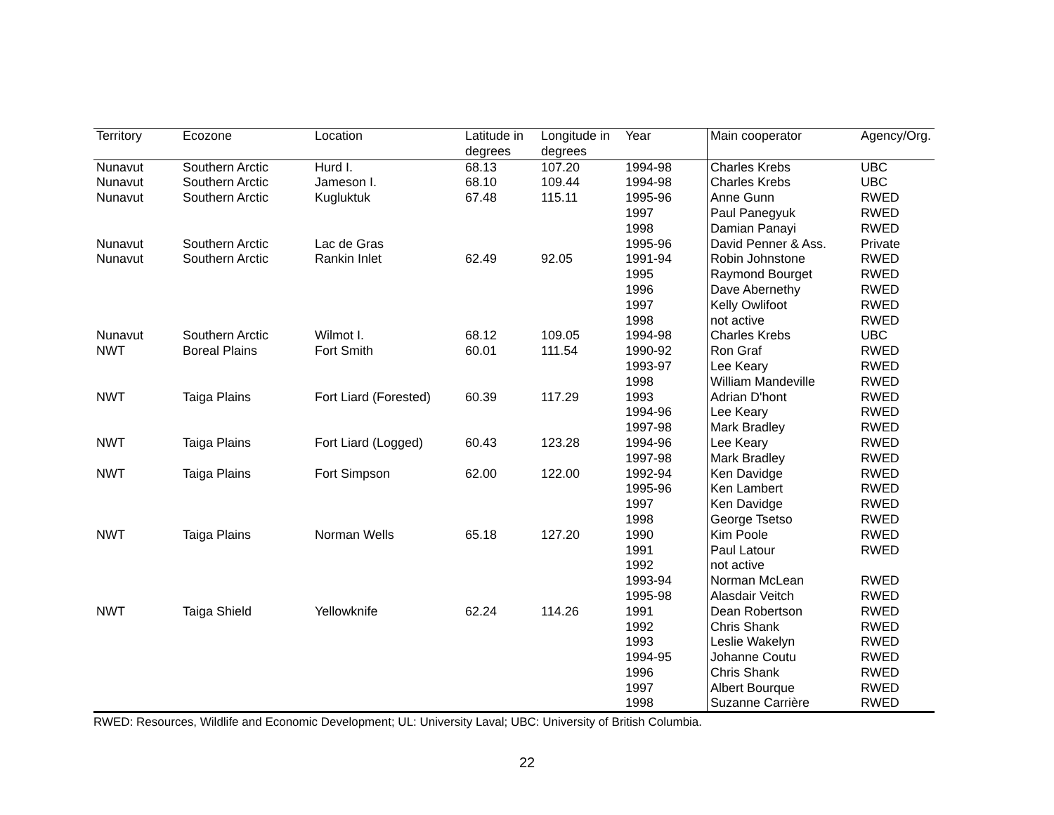| Territory | Ecozone | Location | Latitude in degrees | Longitude in degrees | Year | Main cooperator | Agency/Org. |
| --- | --- | --- | --- | --- | --- | --- | --- |
| Nunavut | Southern Arctic | Hurd I. | 68.13 | 107.20 | 1994-98 | Charles Krebs | UBC |
| Nunavut | Southern Arctic | Jameson I. | 68.10 | 109.44 | 1994-98 | Charles Krebs | UBC |
| Nunavut | Southern Arctic | Kugluktuk | 67.48 | 115.11 | 1995-96 | Anne Gunn | RWED |
| | | | | | 1997 | Paul Panegyuk | RWED |
| | | | | | 1998 | Damian Panayi | RWED |
| Nunavut | Southern Arctic | Lac de Gras | | | 1995-96 | David Penner & Ass. | Private |
| Nunavut | Southern Arctic | Rankin Inlet | 62.49 | 92.05 | 1991-94 | Robin Johnstone | RWED |
| | | | | | 1995 | Raymond Bourget | RWED |
| | | | | | 1996 | Dave Abernethy | RWED |
| | | | | | 1997 | Kelly Owlifoot | RWED |
| | | | | | 1998 | not active | RWED |
| Nunavut | Southern Arctic | Wilmot I. | 68.12 | 109.05 | 1994-98 | Charles Krebs | UBC |
| NWT | Boreal Plains | Fort Smith | 60.01 | 111.54 | 1990-92 | Ron Graf | RWED |
| | | | | | 1993-97 | Lee Keary | RWED |
| | | | | | 1998 | William Mandeville | RWED |
| NWT | Taiga Plains | Fort Liard (Forested) | 60.39 | 117.29 | 1993 | Adrian D'hont | RWED |
| | | | | | 1994-96 | Lee Keary | RWED |
| | | | | | 1997-98 | Mark Bradley | RWED |
| NWT | Taiga Plains | Fort Liard (Logged) | 60.43 | 123.28 | 1994-96 | Lee Keary | RWED |
| | | | | | 1997-98 | Mark Bradley | RWED |
| NWT | Taiga Plains | Fort Simpson | 62.00 | 122.00 | 1992-94 | Ken Davidge | RWED |
| | | | | | 1995-96 | Ken Lambert | RWED |
| | | | | | 1997 | Ken Davidge | RWED |
| | | | | | 1998 | George Tsetso | RWED |
| NWT | Taiga Plains | Norman Wells | 65.18 | 127.20 | 1990 | Kim Poole | RWED |
| | | | | | 1991 | Paul Latour | RWED |
| | | | | | 1992 | not active | |
| | | | | | 1993-94 | Norman McLean | RWED |
| | | | | | 1995-98 | Alasdair Veitch | RWED |
| NWT | Taiga Shield | Yellowknife | 62.24 | 114.26 | 1991 | Dean Robertson | RWED |
| | | | | | 1992 | Chris Shank | RWED |
| | | | | | 1993 | Leslie Wakelyn | RWED |
| | | | | | 1994-95 | Johanne Coutu | RWED |
| | | | | | 1996 | Chris Shank | RWED |
| | | | | | 1997 | Albert Bourque | RWED |
| | | | | | 1998 | Suzanne Carrière | RWED |
RWED: Resources, Wildlife and Economic Development; UL: University Laval; UBC: University of British Columbia.
22